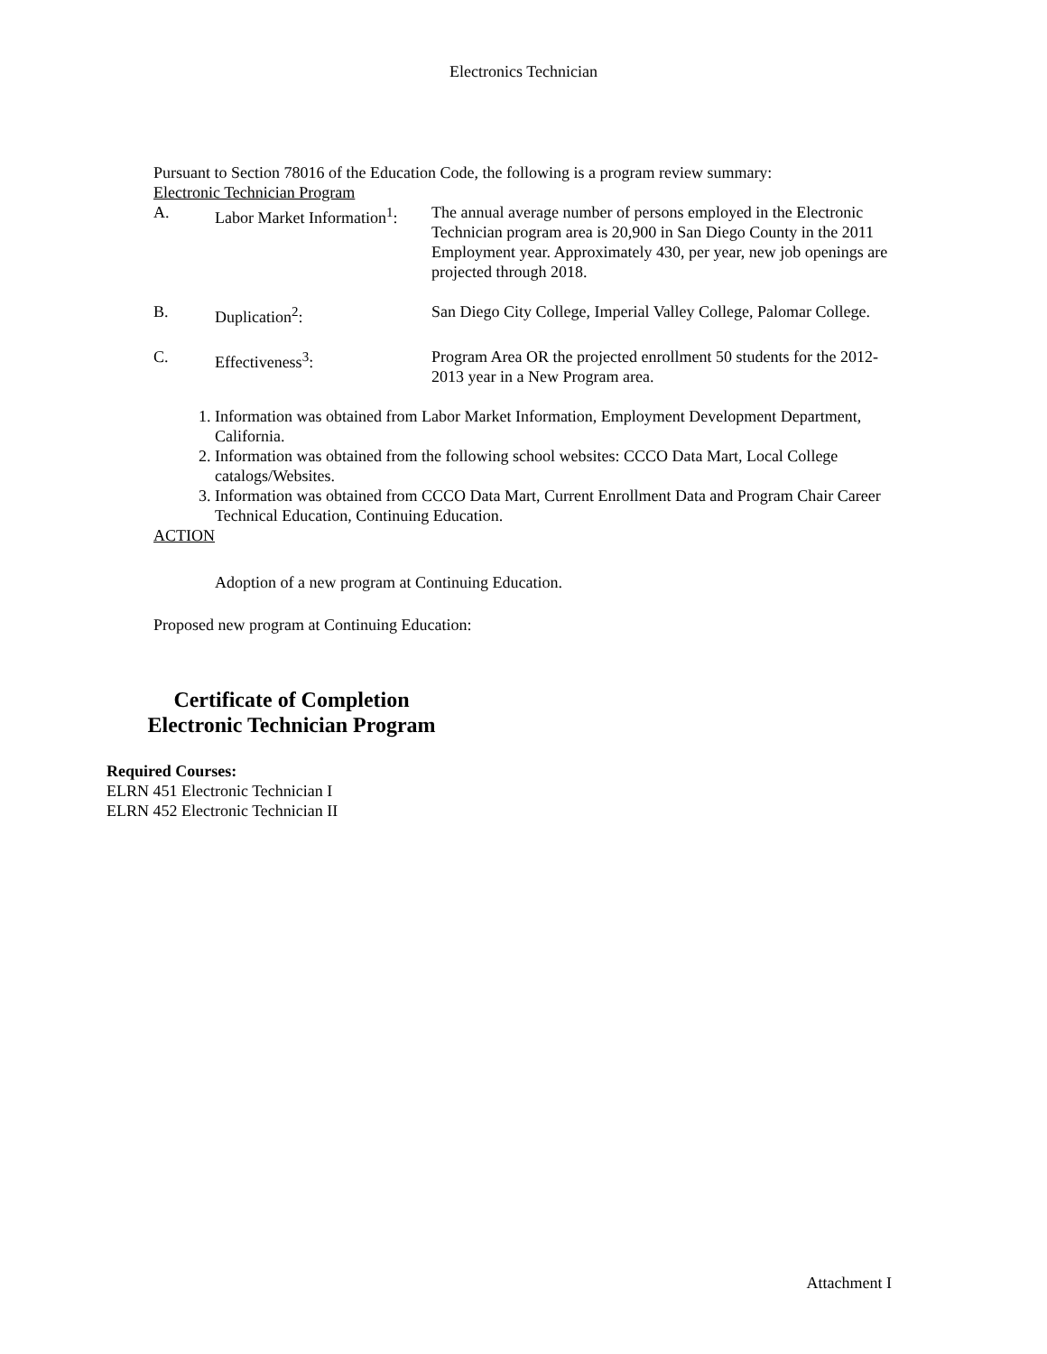Electronics Technician
Pursuant to Section 78016 of the Education Code, the following is a program review summary:
Electronic Technician Program
A. Labor Market Information<sup>1</sup>:
The annual average number of persons employed in the Electronic Technician program area is 20,900 in San Diego County in the 2011 Employment year. Approximately 430, per year, new job openings are projected through 2018.
B. Duplication<sup>2</sup>: San Diego City College, Imperial Valley College, Palomar College.
C. Effectiveness<sup>3</sup>: Program Area OR the projected enrollment 50 students for the 2012-2013 year in a New Program area.
1. Information was obtained from Labor Market Information, Employment Development Department, California.
2. Information was obtained from the following school websites: CCCO Data Mart, Local College catalogs/Websites.
3. Information was obtained from CCCO Data Mart, Current Enrollment Data and Program Chair Career Technical Education, Continuing Education.
ACTION
Adoption of a new program at Continuing Education.
Proposed new program at Continuing Education:
Certificate of Completion
Electronic Technician Program
Required Courses:
ELRN 451 Electronic Technician I
ELRN 452 Electronic Technician II
Attachment I